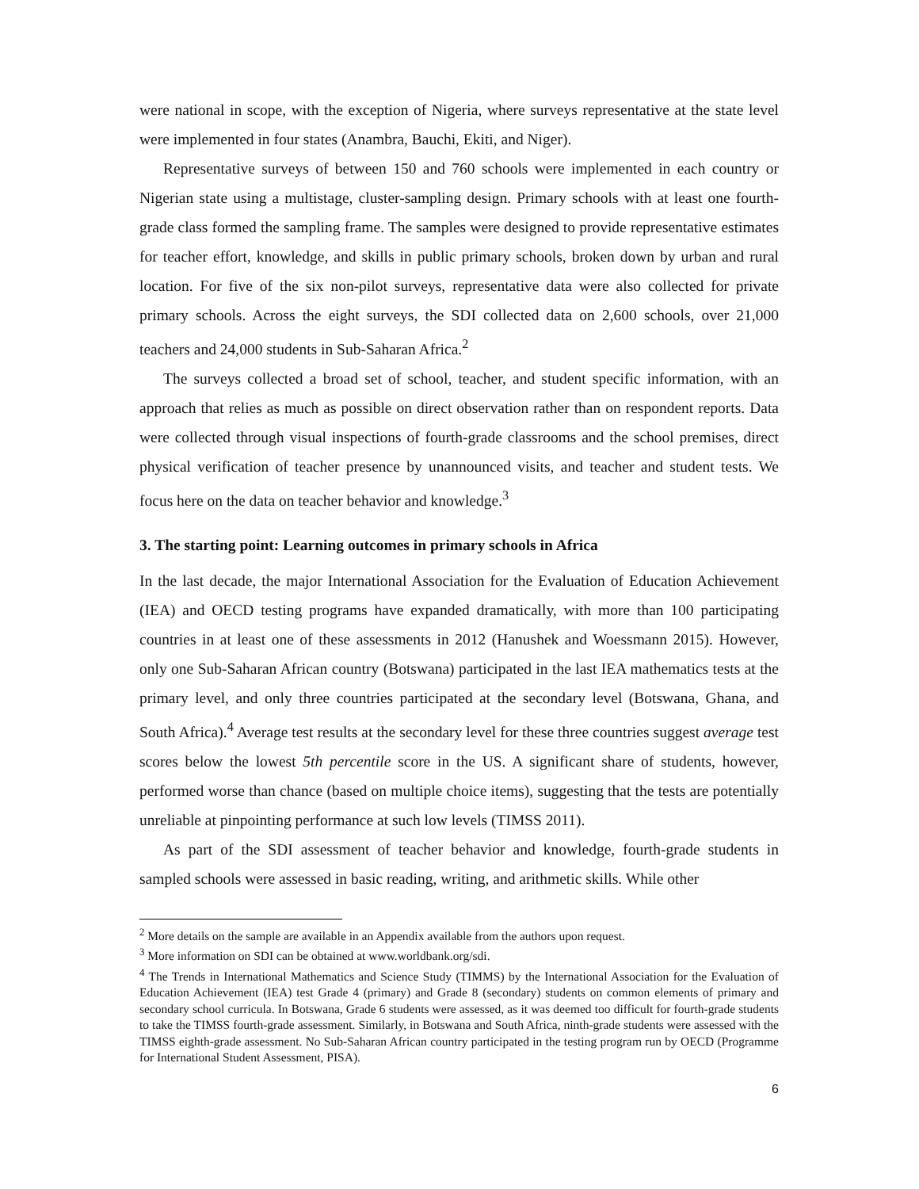were national in scope, with the exception of Nigeria, where surveys representative at the state level were implemented in four states (Anambra, Bauchi, Ekiti, and Niger).
Representative surveys of between 150 and 760 schools were implemented in each country or Nigerian state using a multistage, cluster-sampling design. Primary schools with at least one fourth-grade class formed the sampling frame. The samples were designed to provide representative estimates for teacher effort, knowledge, and skills in public primary schools, broken down by urban and rural location. For five of the six non-pilot surveys, representative data were also collected for private primary schools. Across the eight surveys, the SDI collected data on 2,600 schools, over 21,000 teachers and 24,000 students in Sub-Saharan Africa.<sup>2</sup>
The surveys collected a broad set of school, teacher, and student specific information, with an approach that relies as much as possible on direct observation rather than on respondent reports. Data were collected through visual inspections of fourth-grade classrooms and the school premises, direct physical verification of teacher presence by unannounced visits, and teacher and student tests. We focus here on the data on teacher behavior and knowledge.<sup>3</sup>
3. The starting point: Learning outcomes in primary schools in Africa
In the last decade, the major International Association for the Evaluation of Education Achievement (IEA) and OECD testing programs have expanded dramatically, with more than 100 participating countries in at least one of these assessments in 2012 (Hanushek and Woessmann 2015). However, only one Sub-Saharan African country (Botswana) participated in the last IEA mathematics tests at the primary level, and only three countries participated at the secondary level (Botswana, Ghana, and South Africa).<sup>4</sup> Average test results at the secondary level for these three countries suggest average test scores below the lowest 5th percentile score in the US. A significant share of students, however, performed worse than chance (based on multiple choice items), suggesting that the tests are potentially unreliable at pinpointing performance at such low levels (TIMSS 2011).
As part of the SDI assessment of teacher behavior and knowledge, fourth-grade students in sampled schools were assessed in basic reading, writing, and arithmetic skills. While other
<sup>2</sup> More details on the sample are available in an Appendix available from the authors upon request.
<sup>3</sup> More information on SDI can be obtained at www.worldbank.org/sdi.
<sup>4</sup> The Trends in International Mathematics and Science Study (TIMMS) by the International Association for the Evaluation of Education Achievement (IEA) test Grade 4 (primary) and Grade 8 (secondary) students on common elements of primary and secondary school curricula. In Botswana, Grade 6 students were assessed, as it was deemed too difficult for fourth-grade students to take the TIMSS fourth-grade assessment. Similarly, in Botswana and South Africa, ninth-grade students were assessed with the TIMSS eighth-grade assessment. No Sub-Saharan African country participated in the testing program run by OECD (Programme for International Student Assessment, PISA).
6